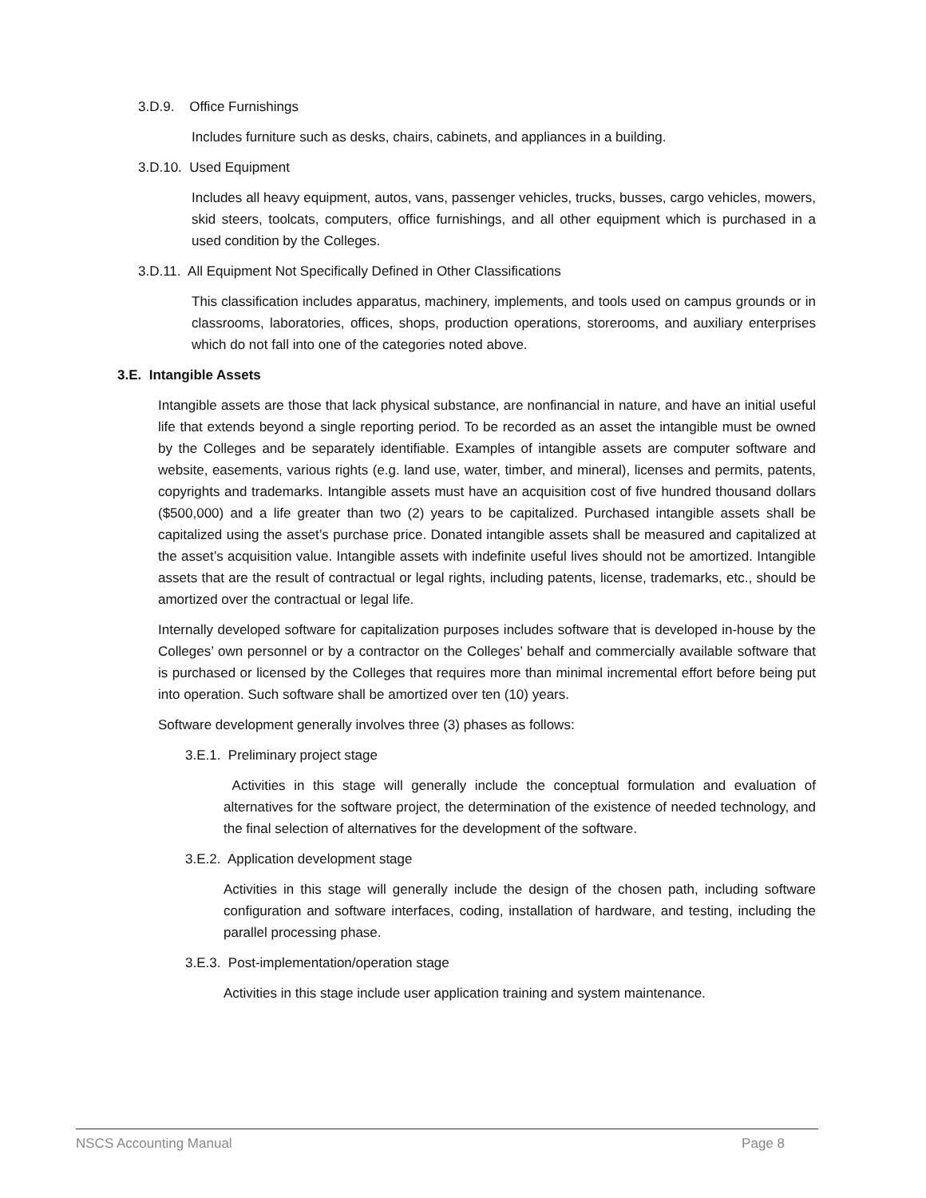3.D.9. Office Furnishings
Includes furniture such as desks, chairs, cabinets, and appliances in a building.
3.D.10. Used Equipment
Includes all heavy equipment, autos, vans, passenger vehicles, trucks, busses, cargo vehicles, mowers, skid steers, toolcats, computers, office furnishings, and all other equipment which is purchased in a used condition by the Colleges.
3.D.11. All Equipment Not Specifically Defined in Other Classifications
This classification includes apparatus, machinery, implements, and tools used on campus grounds or in classrooms, laboratories, offices, shops, production operations, storerooms, and auxiliary enterprises which do not fall into one of the categories noted above.
3.E. Intangible Assets
Intangible assets are those that lack physical substance, are nonfinancial in nature, and have an initial useful life that extends beyond a single reporting period. To be recorded as an asset the intangible must be owned by the Colleges and be separately identifiable. Examples of intangible assets are computer software and website, easements, various rights (e.g. land use, water, timber, and mineral), licenses and permits, patents, copyrights and trademarks. Intangible assets must have an acquisition cost of five hundred thousand dollars ($500,000) and a life greater than two (2) years to be capitalized. Purchased intangible assets shall be capitalized using the asset’s purchase price. Donated intangible assets shall be measured and capitalized at the asset’s acquisition value. Intangible assets with indefinite useful lives should not be amortized. Intangible assets that are the result of contractual or legal rights, including patents, license, trademarks, etc., should be amortized over the contractual or legal life.
Internally developed software for capitalization purposes includes software that is developed in-house by the Colleges’ own personnel or by a contractor on the Colleges’ behalf and commercially available software that is purchased or licensed by the Colleges that requires more than minimal incremental effort before being put into operation. Such software shall be amortized over ten (10) years.
Software development generally involves three (3) phases as follows:
3.E.1. Preliminary project stage
Activities in this stage will generally include the conceptual formulation and evaluation of alternatives for the software project, the determination of the existence of needed technology, and the final selection of alternatives for the development of the software.
3.E.2. Application development stage
Activities in this stage will generally include the design of the chosen path, including software configuration and software interfaces, coding, installation of hardware, and testing, including the parallel processing phase.
3.E.3. Post-implementation/operation stage
Activities in this stage include user application training and system maintenance.
NSCS Accounting Manual Page 8